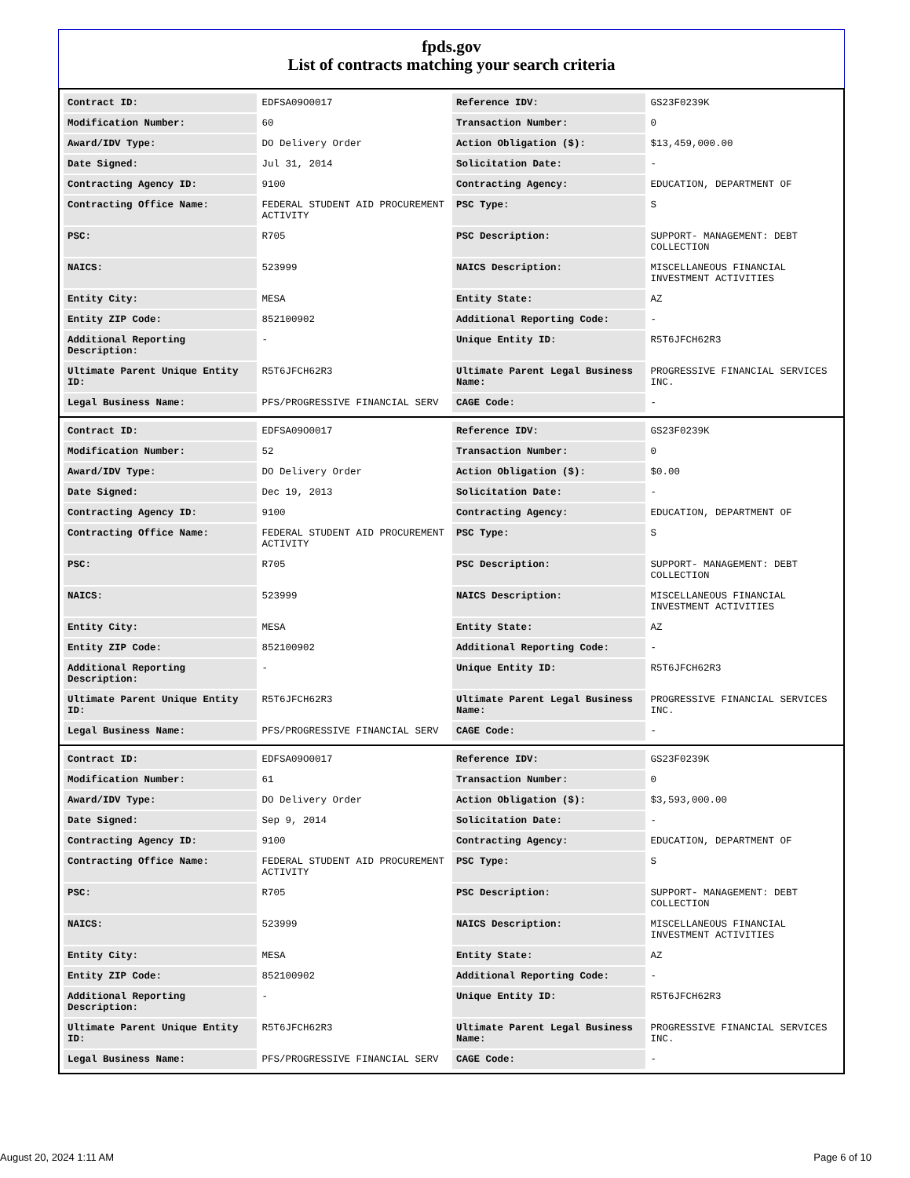fpds.gov
List of contracts matching your search criteria
| Contract ID: | EDFSA09O0017 | Reference IDV: | GS23F0239K |
| Modification Number: | 60 | Transaction Number: | 0 |
| Award/IDV Type: | DO Delivery Order | Action Obligation ($): | $13,459,000.00 |
| Date Signed: | Jul 31, 2014 | Solicitation Date: | - |
| Contracting Agency ID: | 9100 | Contracting Agency: | EDUCATION, DEPARTMENT OF |
| Contracting Office Name: | FEDERAL STUDENT AID PROCUREMENT ACTIVITY | PSC Type: | S |
| PSC: | R705 | PSC Description: | SUPPORT- MANAGEMENT: DEBT COLLECTION |
| NAICS: | 523999 | NAICS Description: | MISCELLANEOUS FINANCIAL INVESTMENT ACTIVITIES |
| Entity City: | MESA | Entity State: | AZ |
| Entity ZIP Code: | 852100902 | Additional Reporting Code: | - |
| Additional Reporting Description: | - | Unique Entity ID: | R5T6JFCH62R3 |
| Ultimate Parent Unique Entity ID: | R5T6JFCH62R3 | Ultimate Parent Legal Business Name: | PROGRESSIVE FINANCIAL SERVICES INC. |
| Legal Business Name: | PFS/PROGRESSIVE FINANCIAL SERV | CAGE Code: | - |
| Contract ID: | EDFSA09O0017 | Reference IDV: | GS23F0239K |
| Modification Number: | 52 | Transaction Number: | 0 |
| Award/IDV Type: | DO Delivery Order | Action Obligation ($): | $0.00 |
| Date Signed: | Dec 19, 2013 | Solicitation Date: | - |
| Contracting Agency ID: | 9100 | Contracting Agency: | EDUCATION, DEPARTMENT OF |
| Contracting Office Name: | FEDERAL STUDENT AID PROCUREMENT ACTIVITY | PSC Type: | S |
| PSC: | R705 | PSC Description: | SUPPORT- MANAGEMENT: DEBT COLLECTION |
| NAICS: | 523999 | NAICS Description: | MISCELLANEOUS FINANCIAL INVESTMENT ACTIVITIES |
| Entity City: | MESA | Entity State: | AZ |
| Entity ZIP Code: | 852100902 | Additional Reporting Code: | - |
| Additional Reporting Description: | - | Unique Entity ID: | R5T6JFCH62R3 |
| Ultimate Parent Unique Entity ID: | R5T6JFCH62R3 | Ultimate Parent Legal Business Name: | PROGRESSIVE FINANCIAL SERVICES INC. |
| Legal Business Name: | PFS/PROGRESSIVE FINANCIAL SERV | CAGE Code: | - |
| Contract ID: | EDFSA09O0017 | Reference IDV: | GS23F0239K |
| Modification Number: | 61 | Transaction Number: | 0 |
| Award/IDV Type: | DO Delivery Order | Action Obligation ($): | $3,593,000.00 |
| Date Signed: | Sep 9, 2014 | Solicitation Date: | - |
| Contracting Agency ID: | 9100 | Contracting Agency: | EDUCATION, DEPARTMENT OF |
| Contracting Office Name: | FEDERAL STUDENT AID PROCUREMENT ACTIVITY | PSC Type: | S |
| PSC: | R705 | PSC Description: | SUPPORT- MANAGEMENT: DEBT COLLECTION |
| NAICS: | 523999 | NAICS Description: | MISCELLANEOUS FINANCIAL INVESTMENT ACTIVITIES |
| Entity City: | MESA | Entity State: | AZ |
| Entity ZIP Code: | 852100902 | Additional Reporting Code: | - |
| Additional Reporting Description: | - | Unique Entity ID: | R5T6JFCH62R3 |
| Ultimate Parent Unique Entity ID: | R5T6JFCH62R3 | Ultimate Parent Legal Business Name: | PROGRESSIVE FINANCIAL SERVICES INC. |
| Legal Business Name: | PFS/PROGRESSIVE FINANCIAL SERV | CAGE Code: | - |
August 20, 2024 1:11 AM Page 6 of 10